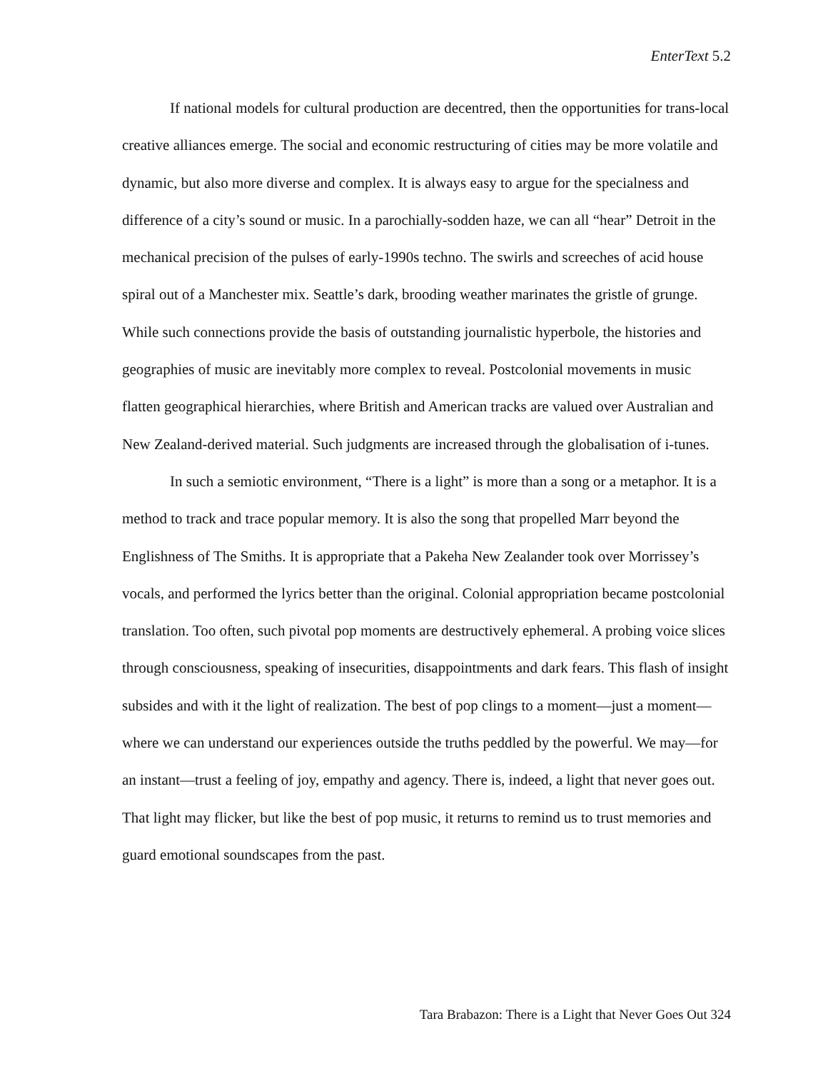EnterText 5.2
If national models for cultural production are decentred, then the opportunities for trans-local creative alliances emerge. The social and economic restructuring of cities may be more volatile and dynamic, but also more diverse and complex. It is always easy to argue for the specialness and difference of a city’s sound or music. In a parochially-sodden haze, we can all “hear” Detroit in the mechanical precision of the pulses of early-1990s techno. The swirls and screeches of acid house spiral out of a Manchester mix. Seattle’s dark, brooding weather marinates the gristle of grunge. While such connections provide the basis of outstanding journalistic hyperbole, the histories and geographies of music are inevitably more complex to reveal. Postcolonial movements in music flatten geographical hierarchies, where British and American tracks are valued over Australian and New Zealand-derived material. Such judgments are increased through the globalisation of i-tunes.
In such a semiotic environment, “There is a light” is more than a song or a metaphor. It is a method to track and trace popular memory. It is also the song that propelled Marr beyond the Englishness of The Smiths. It is appropriate that a Pakeha New Zealander took over Morrissey’s vocals, and performed the lyrics better than the original. Colonial appropriation became postcolonial translation. Too often, such pivotal pop moments are destructively ephemeral. A probing voice slices through consciousness, speaking of insecurities, disappointments and dark fears. This flash of insight subsides and with it the light of realization. The best of pop clings to a moment—just a moment—where we can understand our experiences outside the truths peddled by the powerful. We may—for an instant—trust a feeling of joy, empathy and agency. There is, indeed, a light that never goes out. That light may flicker, but like the best of pop music, it returns to remind us to trust memories and guard emotional soundscapes from the past.
Tara Brabazon: There is a Light that Never Goes Out 324